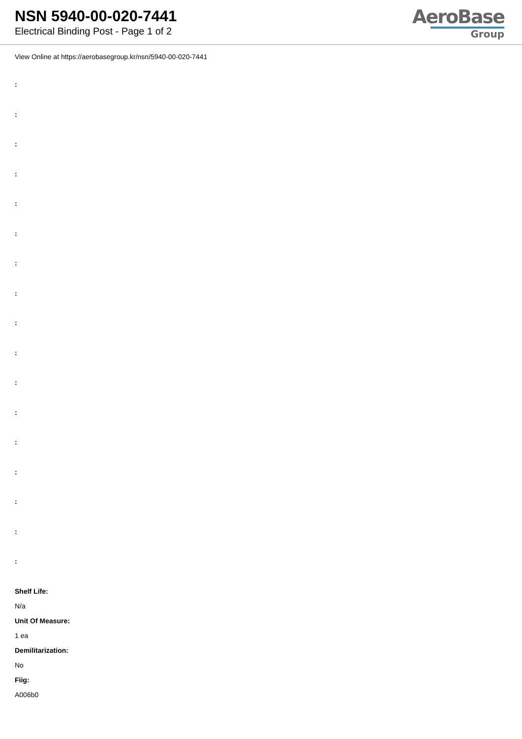NSN 5940-00-020-7441
Electrical Binding Post - Page 1 of 2
AeroBase
Group
View Online at https://aerobasegroup.kr/nsn/5940-00-020-7441
:
:
:
:
:
:
:
:
:
:
:
:
:
:
:
:
:
Shelf Life:
N/a
Unit Of Measure:
1 ea
Demilitarization:
No
Fiig:
A006b0